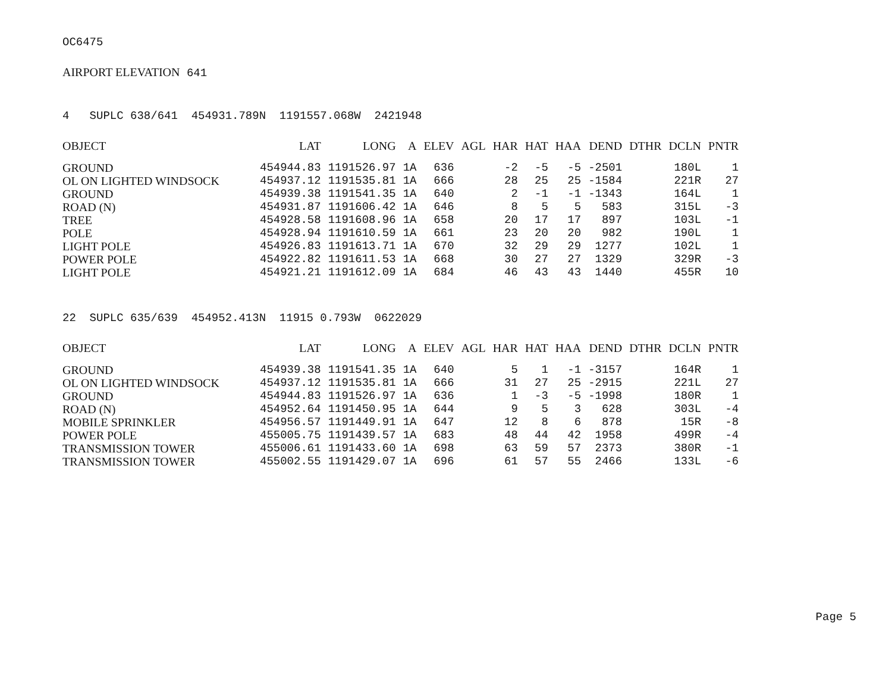OC6475
AIRPORT ELEVATION 641
4 SUPLC 638/641 454931.789N 1191557.068W 2421948
| OBJECT | LAT | LONG | A | ELEV | AGL | HAR | HAT | HAA | DEND | DTHR | DCLN | PNTR |
| --- | --- | --- | --- | --- | --- | --- | --- | --- | --- | --- | --- | --- |
| GROUND | 454944.83 | 1191526.97 | 1A | 636 | | -2 | -5 | -5 | -2501 | | 180L | 1 |
| OL ON LIGHTED WINDSOCK | 454937.12 | 1191535.81 | 1A | 666 | | 28 | 25 | 25 | -1584 | | 221R | 27 |
| GROUND | 454939.38 | 1191541.35 | 1A | 640 | | 2 | -1 | -1 | -1343 | | 164L | 1 |
| ROAD (N) | 454931.87 | 1191606.42 | 1A | 646 | | 8 | 5 | 5 | 583 | | 315L | -3 |
| TREE | 454928.58 | 1191608.96 | 1A | 658 | | 20 | 17 | 17 | 897 | | 103L | -1 |
| POLE | 454928.94 | 1191610.59 | 1A | 661 | | 23 | 20 | 20 | 982 | | 190L | 1 |
| LIGHT POLE | 454926.83 | 1191613.71 | 1A | 670 | | 32 | 29 | 29 | 1277 | | 102L | 1 |
| POWER POLE | 454922.82 | 1191611.53 | 1A | 668 | | 30 | 27 | 27 | 1329 | | 329R | -3 |
| LIGHT POLE | 454921.21 | 1191612.09 | 1A | 684 | | 46 | 43 | 43 | 1440 | | 455R | 10 |
22 SUPLC 635/639 454952.413N 11915 0.793W 0622029
| OBJECT | LAT | LONG | A | ELEV | AGL | HAR | HAT | HAA | DEND | DTHR | DCLN | PNTR |
| --- | --- | --- | --- | --- | --- | --- | --- | --- | --- | --- | --- | --- |
| GROUND | 454939.38 | 1191541.35 | 1A | 640 | | 5 | 1 | -1 | -3157 | | 164R | 1 |
| OL ON LIGHTED WINDSOCK | 454937.12 | 1191535.81 | 1A | 666 | | 31 | 27 | 25 | -2915 | | 221L | 27 |
| GROUND | 454944.83 | 1191526.97 | 1A | 636 | | 1 | -3 | -5 | -1998 | | 180R | 1 |
| ROAD (N) | 454952.64 | 1191450.95 | 1A | 644 | | 9 | 5 | 3 | 628 | | 303L | -4 |
| MOBILE SPRINKLER | 454956.57 | 1191449.91 | 1A | 647 | | 12 | 8 | 6 | 878 | | 15R | -8 |
| POWER POLE | 455005.75 | 1191439.57 | 1A | 683 | | 48 | 44 | 42 | 1958 | | 499R | -4 |
| TRANSMISSION TOWER | 455006.61 | 1191433.60 | 1A | 698 | | 63 | 59 | 57 | 2373 | | 380R | -1 |
| TRANSMISSION TOWER | 455002.55 | 1191429.07 | 1A | 696 | | 61 | 57 | 55 | 2466 | | 133L | -6 |
Page 5